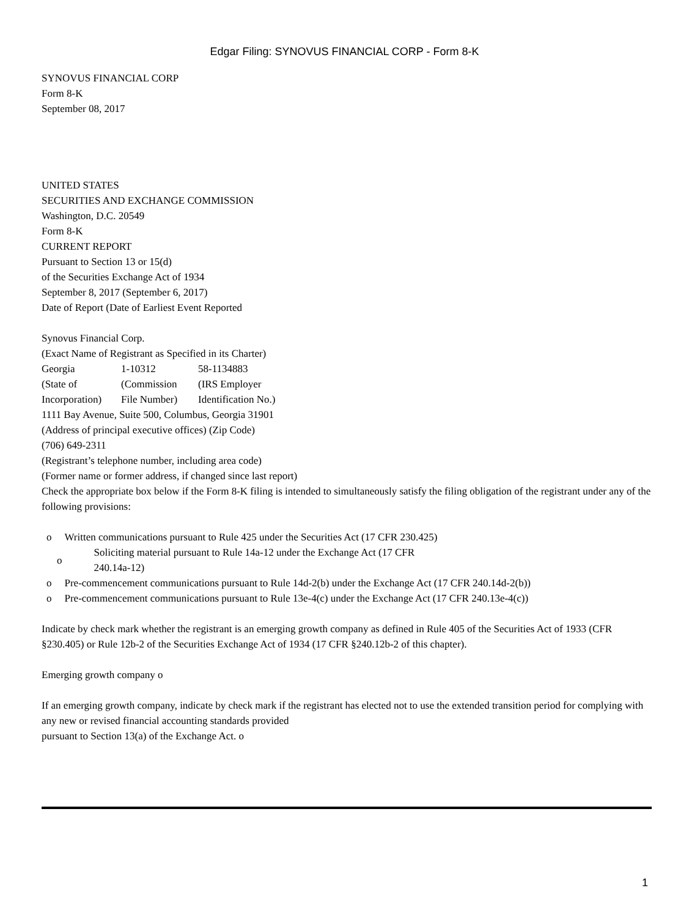Edgar Filing: SYNOVUS FINANCIAL CORP - Form 8-K
SYNOVUS FINANCIAL CORP
Form 8-K
September 08, 2017
UNITED STATES
SECURITIES AND EXCHANGE COMMISSION
Washington, D.C. 20549
Form 8-K
CURRENT REPORT
Pursuant to Section 13 or 15(d)
of the Securities Exchange Act of 1934
September 8, 2017 (September 6, 2017)
Date of Report (Date of Earliest Event Reported
Synovus Financial Corp.
(Exact Name of Registrant as Specified in its Charter)
| Georgia | 1-10312 | 58-1134883 |
| (State of Incorporation) | (Commission File Number) | (IRS Employer Identification No.) |
1111 Bay Avenue, Suite 500, Columbus, Georgia 31901
(Address of principal executive offices) (Zip Code)
(706) 649-2311
(Registrant’s telephone number, including area code)
(Former name or former address, if changed since last report)
Check the appropriate box below if the Form 8-K filing is intended to simultaneously satisfy the filing obligation of the registrant under any of the following provisions:
| o | Written communications pursuant to Rule 425 under the Securities Act (17 CFR 230.425) |
| o | Soliciting material pursuant to Rule 14a-12 under the Exchange Act (17 CFR 240.14a-12) |
| o | Pre-commencement communications pursuant to Rule 14d-2(b) under the Exchange Act (17 CFR 240.14d-2(b)) |
| o | Pre-commencement communications pursuant to Rule 13e-4(c) under the Exchange Act (17 CFR 240.13e-4(c)) |
Indicate by check mark whether the registrant is an emerging growth company as defined in Rule 405 of the Securities Act of 1933 (CFR §230.405) or Rule 12b-2 of the Securities Exchange Act of 1934 (17 CFR §240.12b-2 of this chapter).
Emerging growth company o
If an emerging growth company, indicate by check mark if the registrant has elected not to use the extended transition period for complying with any new or revised financial accounting standards provided
pursuant to Section 13(a) of the Exchange Act. o
1